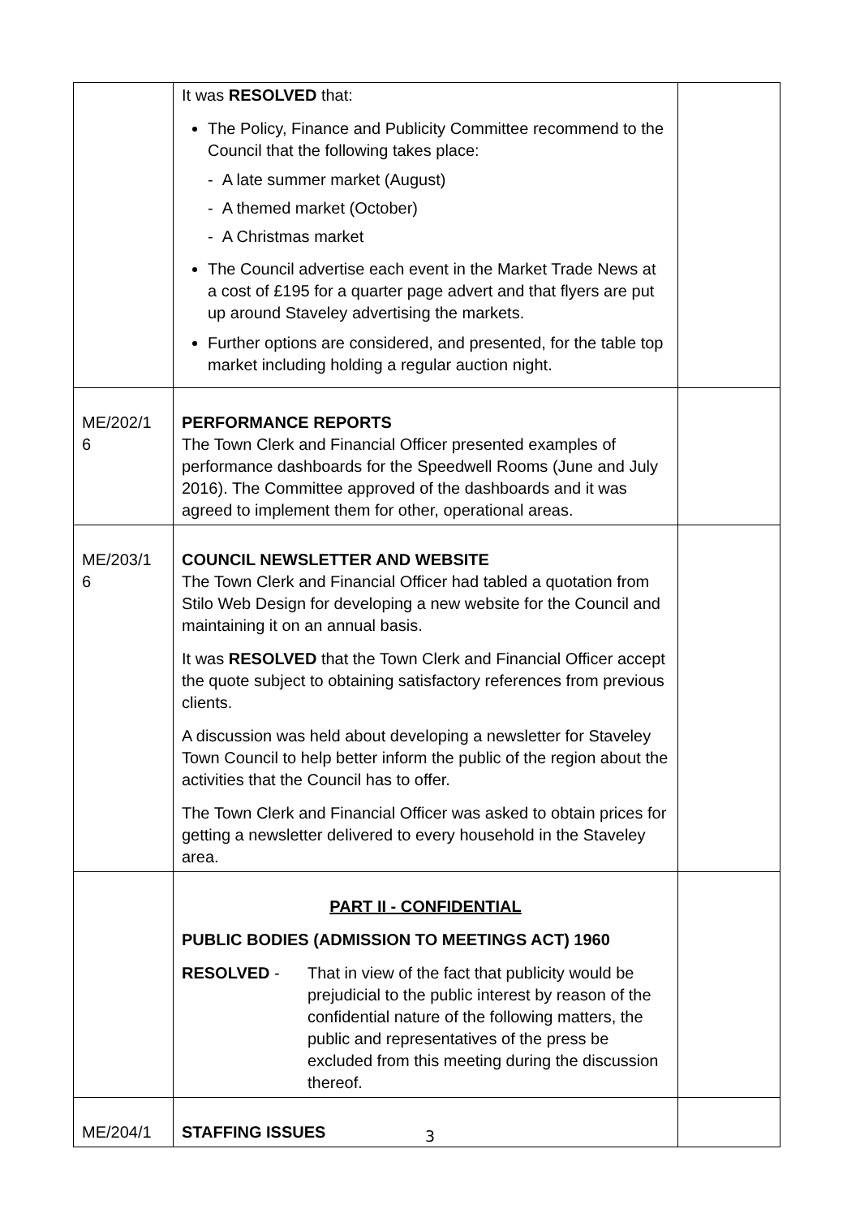| | It was RESOLVED that: The Policy, Finance and Publicity Committee recommend to the Council that the following takes place: - A late summer market (August) - A themed market (October) - A Christmas market The Council advertise each event in the Market Trade News at a cost of £195 for a quarter page advert and that flyers are put up around Staveley advertising the markets. Further options are considered, and presented, for the table top market including holding a regular auction night. | |
| ME/202/1 6 | PERFORMANCE REPORTS The Town Clerk and Financial Officer presented examples of performance dashboards for the Speedwell Rooms (June and July 2016). The Committee approved of the dashboards and it was agreed to implement them for other, operational areas. | |
| ME/203/1 6 | COUNCIL NEWSLETTER AND WEBSITE The Town Clerk and Financial Officer had tabled a quotation from Stilo Web Design for developing a new website for the Council and maintaining it on an annual basis. It was RESOLVED that the Town Clerk and Financial Officer accept the quote subject to obtaining satisfactory references from previous clients. A discussion was held about developing a newsletter for Staveley Town Council to help better inform the public of the region about the activities that the Council has to offer. The Town Clerk and Financial Officer was asked to obtain prices for getting a newsletter delivered to every household in the Staveley area. | |
| | PART II - CONFIDENTIAL PUBLIC BODIES (ADMISSION TO MEETINGS ACT) 1960 RESOLVED - That in view of the fact that publicity would be prejudicial to the public interest by reason of the confidential nature of the following matters, the public and representatives of the press be excluded from this meeting during the discussion thereof. | |
| ME/204/1 | STAFFING ISSUES | |
3